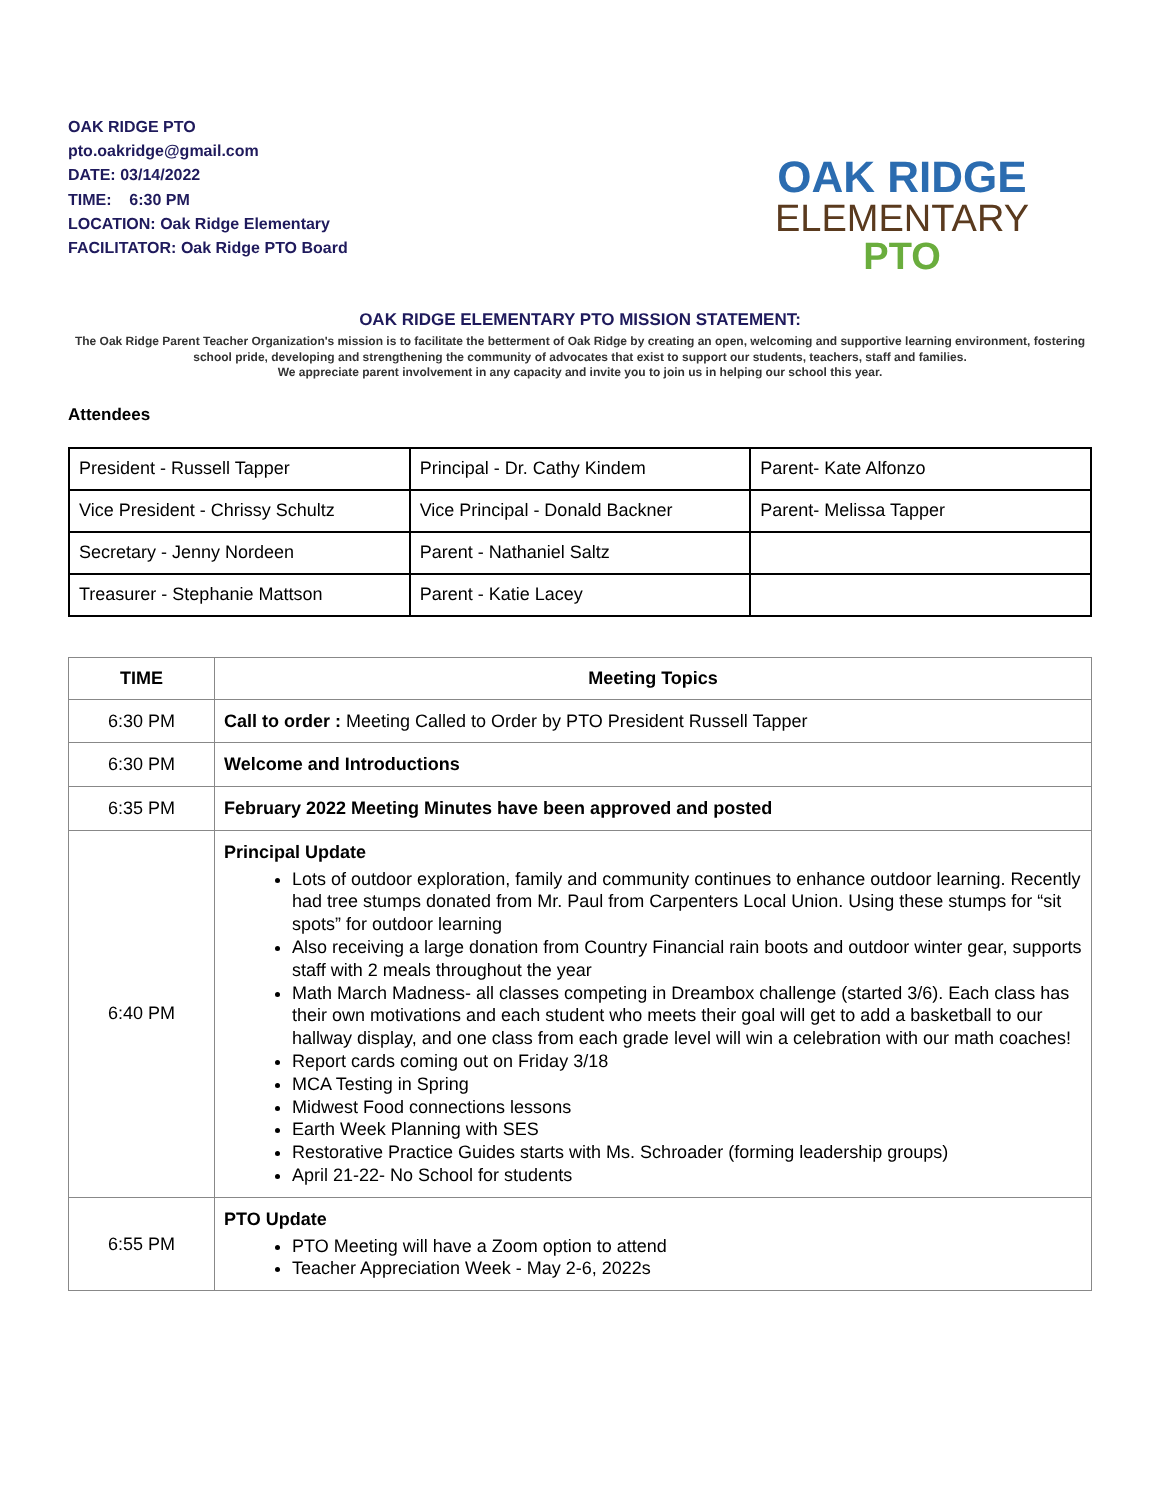OAK RIDGE PTO
pto.oakridge@gmail.com
DATE: 03/14/2022
TIME: 6:30 PM
LOCATION: Oak Ridge Elementary
FACILITATOR: Oak Ridge PTO Board
OAK RIDGE
ELEMENTARY
PTO
OAK RIDGE ELEMENTARY PTO MISSION STATEMENT:
The Oak Ridge Parent Teacher Organization's mission is to facilitate the betterment of Oak Ridge by creating an open, welcoming and supportive learning environment, fostering school pride, developing and strengthening the community of advocates that exist to support our students, teachers, staff and families.
We appreciate parent involvement in any capacity and invite you to join us in helping our school this year.
Attendees
| President - Russell Tapper | Principal - Dr. Cathy Kindem | Parent- Kate Alfonzo |
| Vice President - Chrissy Schultz | Vice Principal - Donald Backner | Parent- Melissa Tapper |
| Secretary - Jenny Nordeen | Parent - Nathaniel Saltz | |
| Treasurer - Stephanie Mattson | Parent - Katie Lacey | |
| TIME | Meeting Topics |
| --- | --- |
| 6:30 PM | Call to order : Meeting Called to Order by PTO President Russell Tapper |
| 6:30 PM | Welcome and Introductions |
| 6:35 PM | February 2022 Meeting Minutes have been approved and posted |
| 6:40 PM | Principal Update Lots of outdoor exploration, family and community continues to enhance outdoor learning. Recently had tree stumps donated from Mr. Paul from Carpenters Local Union. Using these stumps for “sit spots” for outdoor learning Also receiving a large donation from Country Financial rain boots and outdoor winter gear, supports staff with 2 meals throughout the year Math March Madness- all classes competing in Dreambox challenge (started 3/6). Each class has their own motivations and each student who meets their goal will get to add a basketball to our hallway display, and one class from each grade level will win a celebration with our math coaches! Report cards coming out on Friday 3/18 MCA Testing in Spring Midwest Food connections lessons Earth Week Planning with SES Restorative Practice Guides starts with Ms. Schroader (forming leadership groups) April 21-22- No School for students |
| 6:55 PM | PTO Update PTO Meeting will have a Zoom option to attend Teacher Appreciation Week - May 2-6, 2022s |